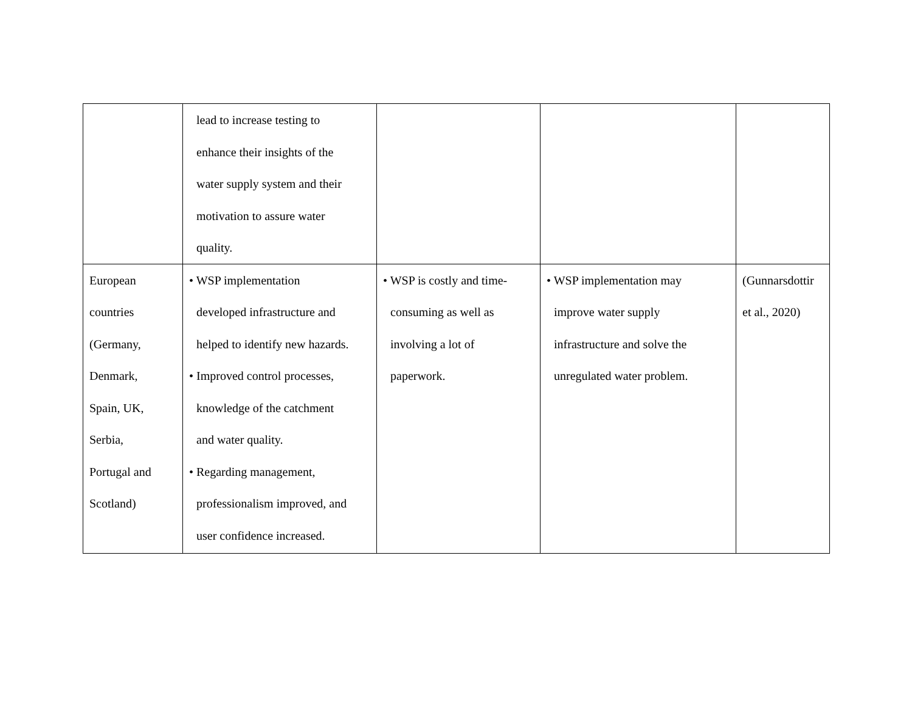| | lead to increase testing to enhance their insights of the water supply system and their motivation to assure water quality. | | | |
| European countries (Germany, Denmark, Spain, UK, Serbia, Portugal and Scotland) | • WSP implementation developed infrastructure and helped to identify new hazards. • Improved control processes, knowledge of the catchment and water quality. • Regarding management, professionalism improved, and user confidence increased. | • WSP is costly and time- consuming as well as involving a lot of paperwork. | • WSP implementation may improve water supply infrastructure and solve the unregulated water problem. | (Gunnarsdottir et al., 2020) |